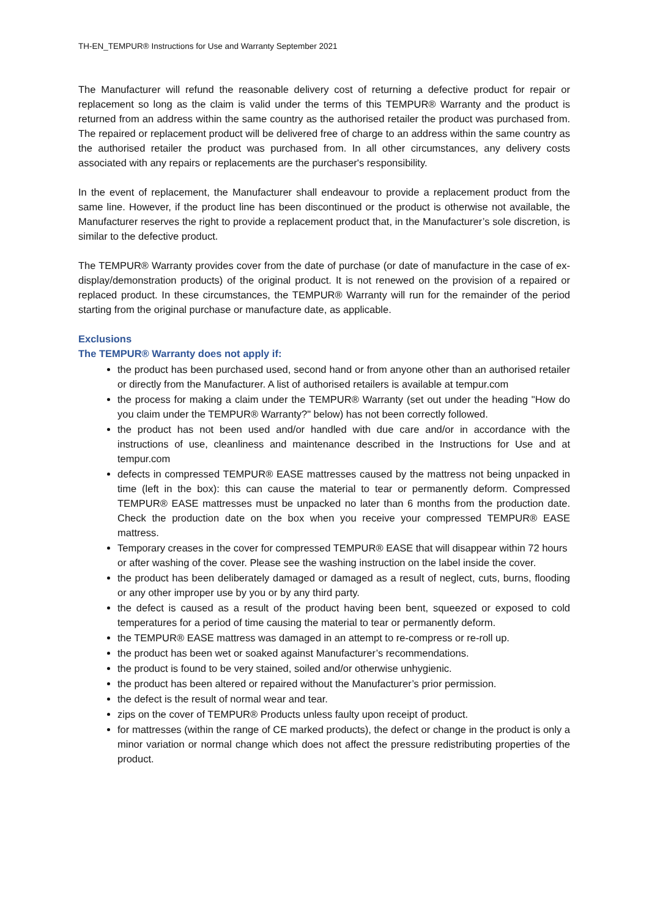TH-EN_TEMPUR® Instructions for Use and Warranty September 2021
The Manufacturer will refund the reasonable delivery cost of returning a defective product for repair or replacement so long as the claim is valid under the terms of this TEMPUR® Warranty and the product is returned from an address within the same country as the authorised retailer the product was purchased from. The repaired or replacement product will be delivered free of charge to an address within the same country as the authorised retailer the product was purchased from. In all other circumstances, any delivery costs associated with any repairs or replacements are the purchaser's responsibility.
In the event of replacement, the Manufacturer shall endeavour to provide a replacement product from the same line. However, if the product line has been discontinued or the product is otherwise not available, the Manufacturer reserves the right to provide a replacement product that, in the Manufacturer’s sole discretion, is similar to the defective product.
The TEMPUR® Warranty provides cover from the date of purchase (or date of manufacture in the case of ex-display/demonstration products) of the original product. It is not renewed on the provision of a repaired or replaced product. In these circumstances, the TEMPUR® Warranty will run for the remainder of the period starting from the original purchase or manufacture date, as applicable.
Exclusions
The TEMPUR® Warranty does not apply if:
the product has been purchased used, second hand or from anyone other than an authorised retailer or directly from the Manufacturer. A list of authorised retailers is available at tempur.com
the process for making a claim under the TEMPUR® Warranty (set out under the heading "How do you claim under the TEMPUR® Warranty?" below) has not been correctly followed.
the product has not been used and/or handled with due care and/or in accordance with the instructions of use, cleanliness and maintenance described in the Instructions for Use and at tempur.com
defects in compressed TEMPUR® EASE mattresses caused by the mattress not being unpacked in time (left in the box): this can cause the material to tear or permanently deform. Compressed TEMPUR® EASE mattresses must be unpacked no later than 6 months from the production date. Check the production date on the box when you receive your compressed TEMPUR® EASE mattress.
Temporary creases in the cover for compressed TEMPUR® EASE that will disappear within 72 hours or after washing of the cover. Please see the washing instruction on the label inside the cover.
the product has been deliberately damaged or damaged as a result of neglect, cuts, burns, flooding or any other improper use by you or by any third party.
the defect is caused as a result of the product having been bent, squeezed or exposed to cold temperatures for a period of time causing the material to tear or permanently deform.
the TEMPUR® EASE mattress was damaged in an attempt to re-compress or re-roll up.
the product has been wet or soaked against Manufacturer’s recommendations.
the product is found to be very stained, soiled and/or otherwise unhygienic.
the product has been altered or repaired without the Manufacturer’s prior permission.
the defect is the result of normal wear and tear.
zips on the cover of TEMPUR® Products unless faulty upon receipt of product.
for mattresses (within the range of CE marked products), the defect or change in the product is only a minor variation or normal change which does not affect the pressure redistributing properties of the product.